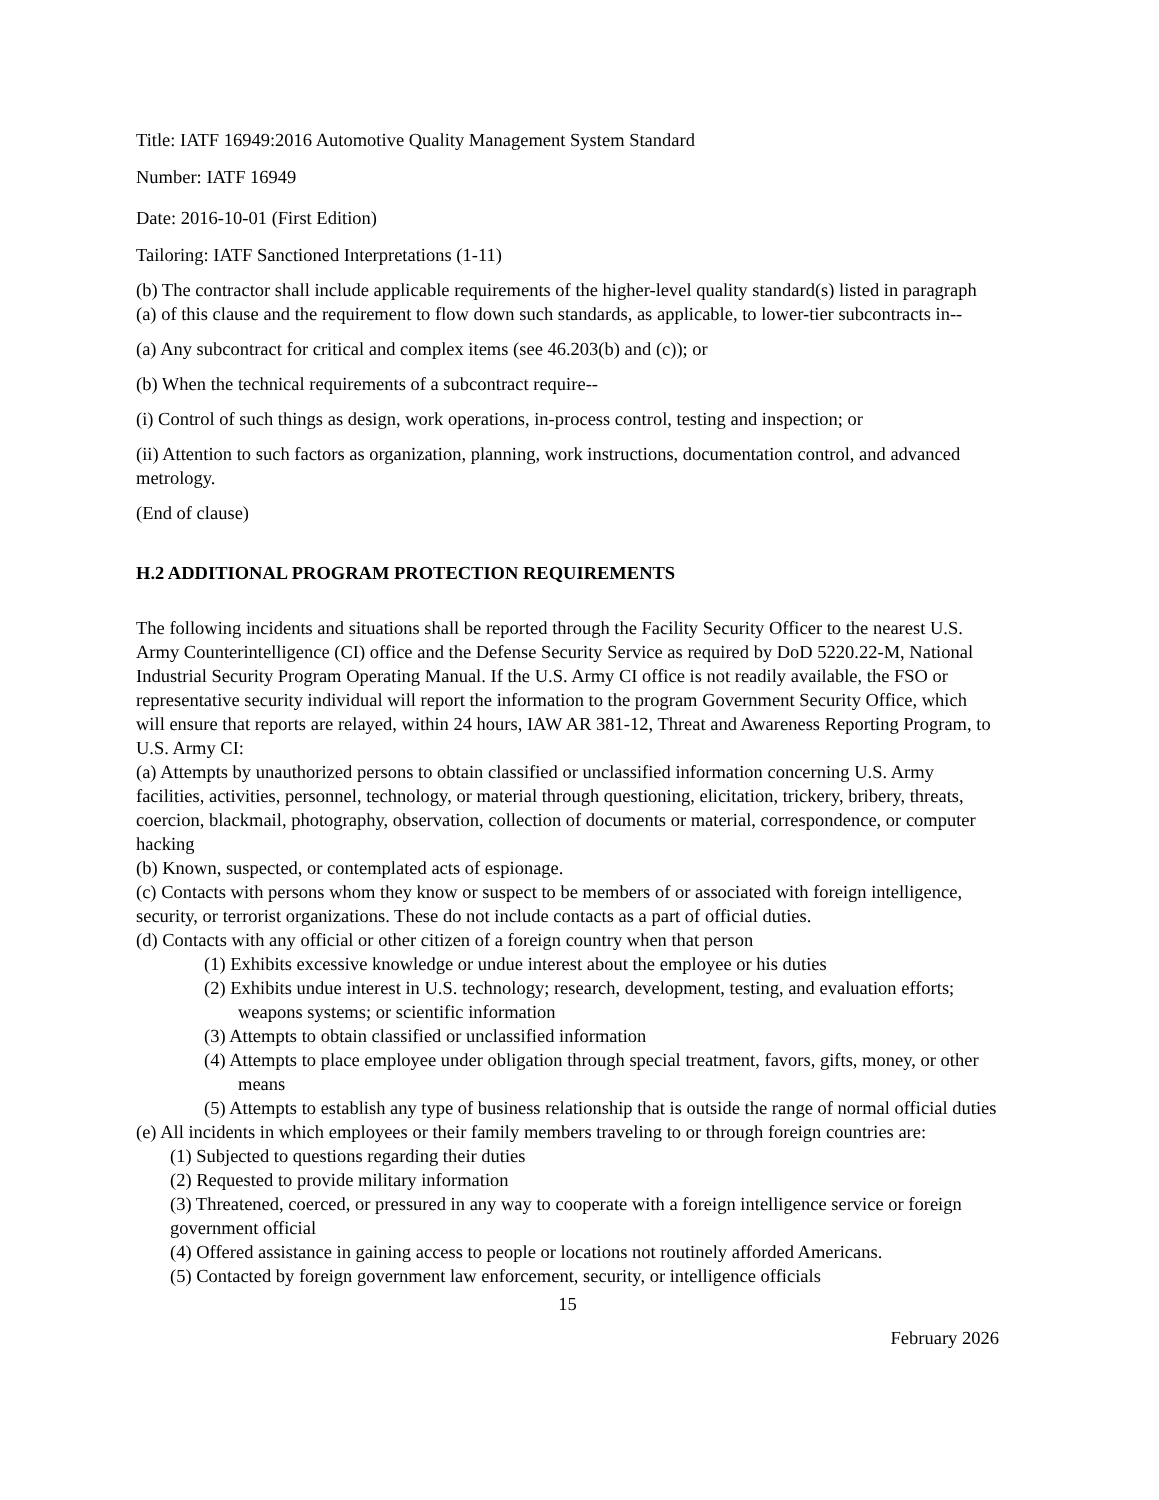Title: IATF 16949:2016 Automotive Quality Management System Standard
Number: IATF 16949
Date: 2016-10-01 (First Edition)
Tailoring: IATF Sanctioned Interpretations (1-11)
(b) The contractor shall include applicable requirements of the higher-level quality standard(s) listed in paragraph (a) of this clause and the requirement to flow down such standards, as applicable, to lower-tier subcontracts in--
(a) Any subcontract for critical and complex items (see 46.203(b) and (c)); or
(b) When the technical requirements of a subcontract require--
(i) Control of such things as design, work operations, in-process control, testing and inspection; or
(ii) Attention to such factors as organization, planning, work instructions, documentation control, and advanced metrology.
(End of clause)
H.2 ADDITIONAL PROGRAM PROTECTION REQUIREMENTS
The following incidents and situations shall be reported through the Facility Security Officer to the nearest U.S. Army Counterintelligence (CI) office and the Defense Security Service as required by DoD 5220.22-M, National Industrial Security Program Operating Manual. If the U.S. Army CI office is not readily available, the FSO or representative security individual will report the information to the program Government Security Office, which will ensure that reports are relayed, within 24 hours, IAW AR 381-12, Threat and Awareness Reporting Program, to U.S. Army CI:
(a) Attempts by unauthorized persons to obtain classified or unclassified information concerning U.S. Army facilities, activities, personnel, technology, or material through questioning, elicitation, trickery, bribery, threats, coercion, blackmail, photography, observation, collection of documents or material, correspondence, or computer hacking
(b) Known, suspected, or contemplated acts of espionage.
(c) Contacts with persons whom they know or suspect to be members of or associated with foreign intelligence, security, or terrorist organizations. These do not include contacts as a part of official duties.
(d) Contacts with any official or other citizen of a foreign country when that person
(1) Exhibits excessive knowledge or undue interest about the employee or his duties
(2) Exhibits undue interest in U.S. technology; research, development, testing, and evaluation efforts; weapons systems; or scientific information
(3) Attempts to obtain classified or unclassified information
(4) Attempts to place employee under obligation through special treatment, favors, gifts, money, or other means
(5) Attempts to establish any type of business relationship that is outside the range of normal official duties
(e) All incidents in which employees or their family members traveling to or through foreign countries are:
(1) Subjected to questions regarding their duties
(2) Requested to provide military information
(3) Threatened, coerced, or pressured in any way to cooperate with a foreign intelligence service or foreign government official
(4) Offered assistance in gaining access to people or locations not routinely afforded Americans.
(5) Contacted by foreign government law enforcement, security, or intelligence officials
15
February 2026